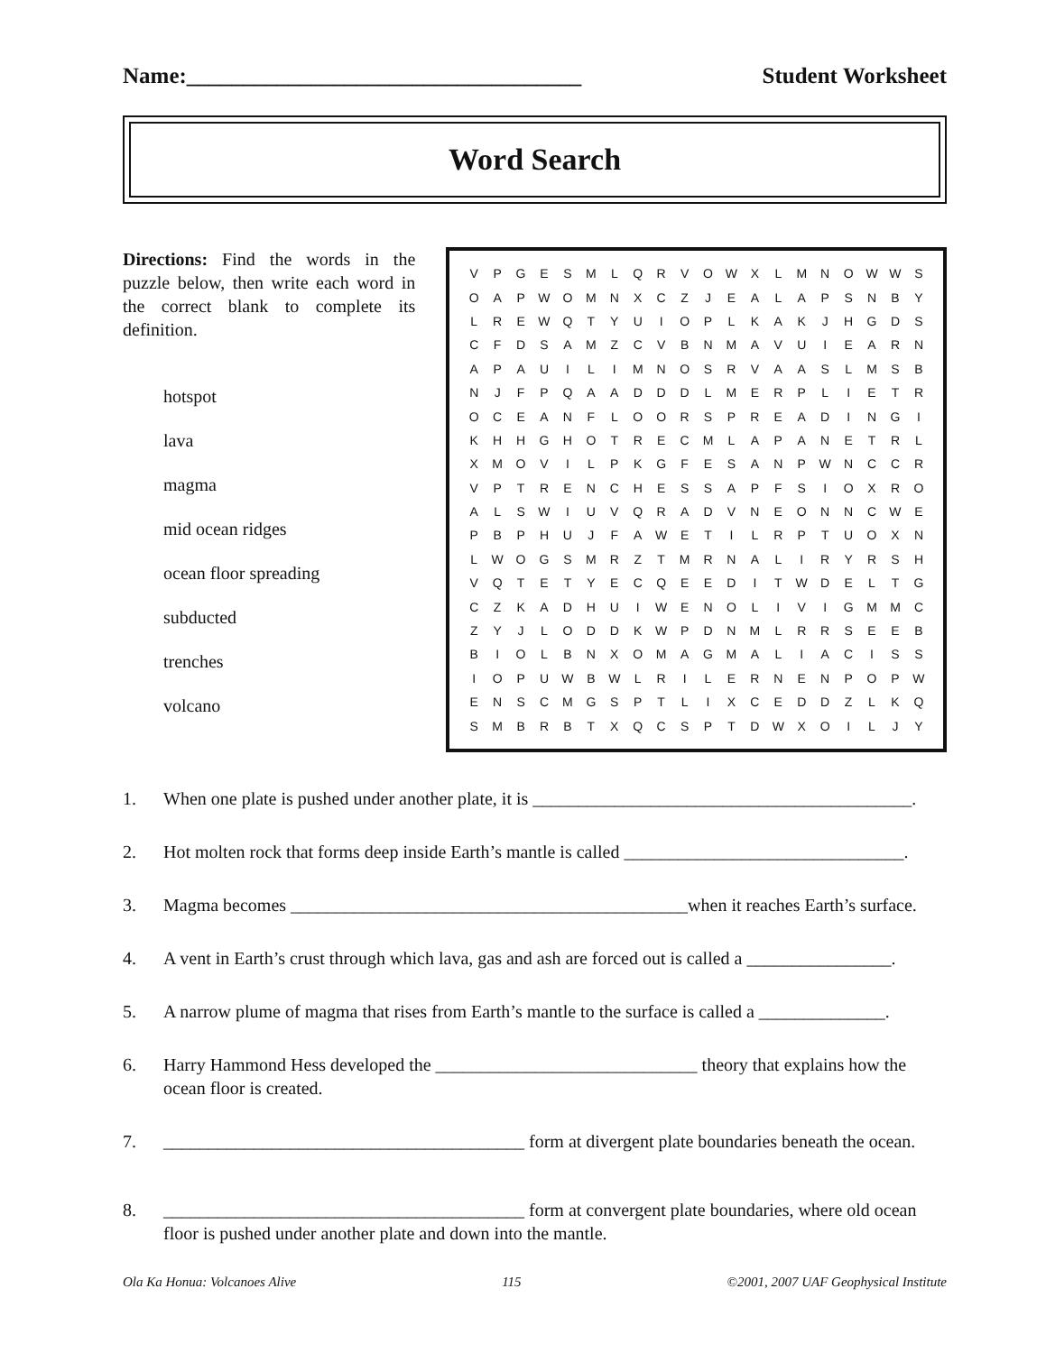Name:___________________________________ Student Worksheet
Word Search
Directions: Find the words in the puzzle below, then write each word in the correct blank to complete its definition.
hotspot
lava
magma
mid ocean ridges
ocean floor spreading
subducted
trenches
volcano
| V | P | G | E | S | M | L | Q | R | V | O | W | X | L | M | N | O | W | W | S |
| O | A | P | W | O | M | N | X | C | Z | J | E | A | L | A | P | S | N | B | Y |
| L | R | E | W | Q | T | Y | U | I | O | P | L | K | A | K | J | H | G | D | S |
| C | F | D | S | A | M | Z | C | V | B | N | M | A | V | U | I | E | A | R | N |
| A | P | A | U | I | L | I | M | N | O | S | R | V | A | A | S | L | M | S | B |
| N | J | F | P | Q | A | A | D | D | D | L | M | E | R | P | L | I | E | T | R |
| O | C | E | A | N | F | L | O | O | R | S | P | R | E | A | D | I | N | G | I |
| K | H | H | G | H | O | T | R | E | C | M | L | A | P | A | N | E | T | R | L |
| X | M | O | V | I | L | P | K | G | F | E | S | A | N | P | W | N | C | C | R |
| V | P | T | R | E | N | C | H | E | S | S | A | P | F | S | I | O | X | R | O |
| A | L | S | W | I | U | V | Q | R | A | D | V | N | E | O | N | N | C | W | E |
| P | B | P | H | U | J | F | A | W | E | T | I | L | R | P | T | U | O | X | N |
| L | W | O | G | S | M | R | Z | T | M | R | N | A | L | I | R | Y | R | S | H |
| V | Q | T | E | T | Y | E | C | Q | E | E | D | I | T | W | D | E | L | T | G |
| C | Z | K | A | D | H | U | I | W | E | N | O | L | I | V | I | G | M | M | C |
| Z | Y | J | L | O | D | D | K | W | P | D | N | M | L | R | R | S | E | E | B |
| B | I | O | L | B | N | X | O | M | A | G | M | A | L | I | A | C | I | S | S |
| I | O | P | U | W | B | W | L | R | I | L | E | R | N | E | N | P | O | P | W |
| E | N | S | C | M | G | S | P | T | L | I | X | C | E | D | D | Z | L | K | Q |
| S | M | B | R | B | T | X | Q | C | S | P | T | D | W | X | O | I | L | J | Y |
1. When one plate is pushed under another plate, it is __________________________________________.
2. Hot molten rock that forms deep inside Earth’s mantle is called _______________________________.
3. Magma becomes ____________________________________________when it reaches Earth’s surface.
4. A vent in Earth’s crust through which lava, gas and ash are forced out is called a ________________.
5. A narrow plume of magma that rises from Earth’s mantle to the surface is called a ______________.
6. Harry Hammond Hess developed the _____________________________ theory that explains how the ocean floor is created.
7. ________________________________________ form at divergent plate boundaries beneath the ocean.
8. ________________________________________ form at convergent plate boundaries, where old ocean floor is pushed under another plate and down into the mantle.
Ola Ka Honua: Volcanoes Alive 115 ©2001, 2007 UAF Geophysical Institute